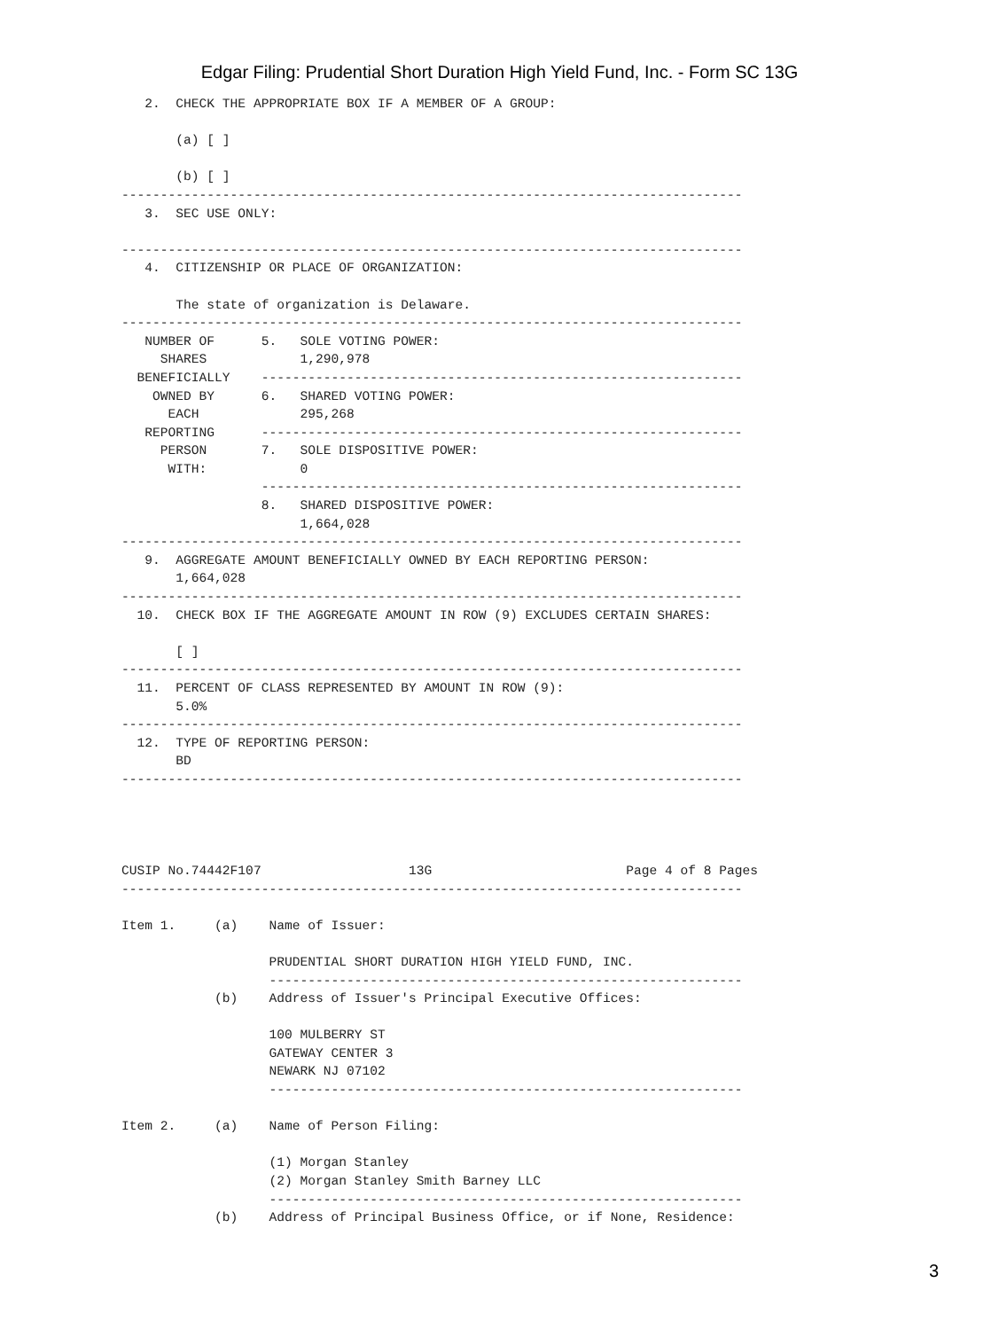Edgar Filing: Prudential Short Duration High Yield Fund, Inc. - Form SC 13G
   2.  CHECK THE APPROPRIATE BOX IF A MEMBER OF A GROUP:

       (a) [ ]

       (b) [ ]
--------------------------------------------------------------------------------
   3.  SEC USE ONLY:

--------------------------------------------------------------------------------
   4.  CITIZENSHIP OR PLACE OF ORGANIZATION:

       The state of organization is Delaware.
--------------------------------------------------------------------------------
   NUMBER OF      5.   SOLE VOTING POWER:
     SHARES            1,290,978
  BENEFICIALLY    --------------------------------------------------------------
    OWNED BY      6.   SHARED VOTING POWER:
      EACH             295,268
   REPORTING      --------------------------------------------------------------
     PERSON       7.   SOLE DISPOSITIVE POWER:
      WITH:            0
                  --------------------------------------------------------------
                  8.   SHARED DISPOSITIVE POWER:
                       1,664,028
--------------------------------------------------------------------------------
   9.  AGGREGATE AMOUNT BENEFICIALLY OWNED BY EACH REPORTING PERSON:
       1,664,028
--------------------------------------------------------------------------------
  10.  CHECK BOX IF THE AGGREGATE AMOUNT IN ROW (9) EXCLUDES CERTAIN SHARES:

       [ ]
--------------------------------------------------------------------------------
  11.  PERCENT OF CLASS REPRESENTED BY AMOUNT IN ROW (9):
       5.0%
--------------------------------------------------------------------------------
  12.  TYPE OF REPORTING PERSON:
       BD
--------------------------------------------------------------------------------




CUSIP No.74442F107                   13G                         Page 4 of 8 Pages
--------------------------------------------------------------------------------

Item 1.     (a)    Name of Issuer:

                   PRUDENTIAL SHORT DURATION HIGH YIELD FUND, INC.
                   -------------------------------------------------------------
            (b)    Address of Issuer's Principal Executive Offices:

                   100 MULBERRY ST
                   GATEWAY CENTER 3
                   NEWARK NJ 07102
                   -------------------------------------------------------------

Item 2.     (a)    Name of Person Filing:

                   (1) Morgan Stanley
                   (2) Morgan Stanley Smith Barney LLC
                   -------------------------------------------------------------
            (b)    Address of Principal Business Office, or if None, Residence:
3